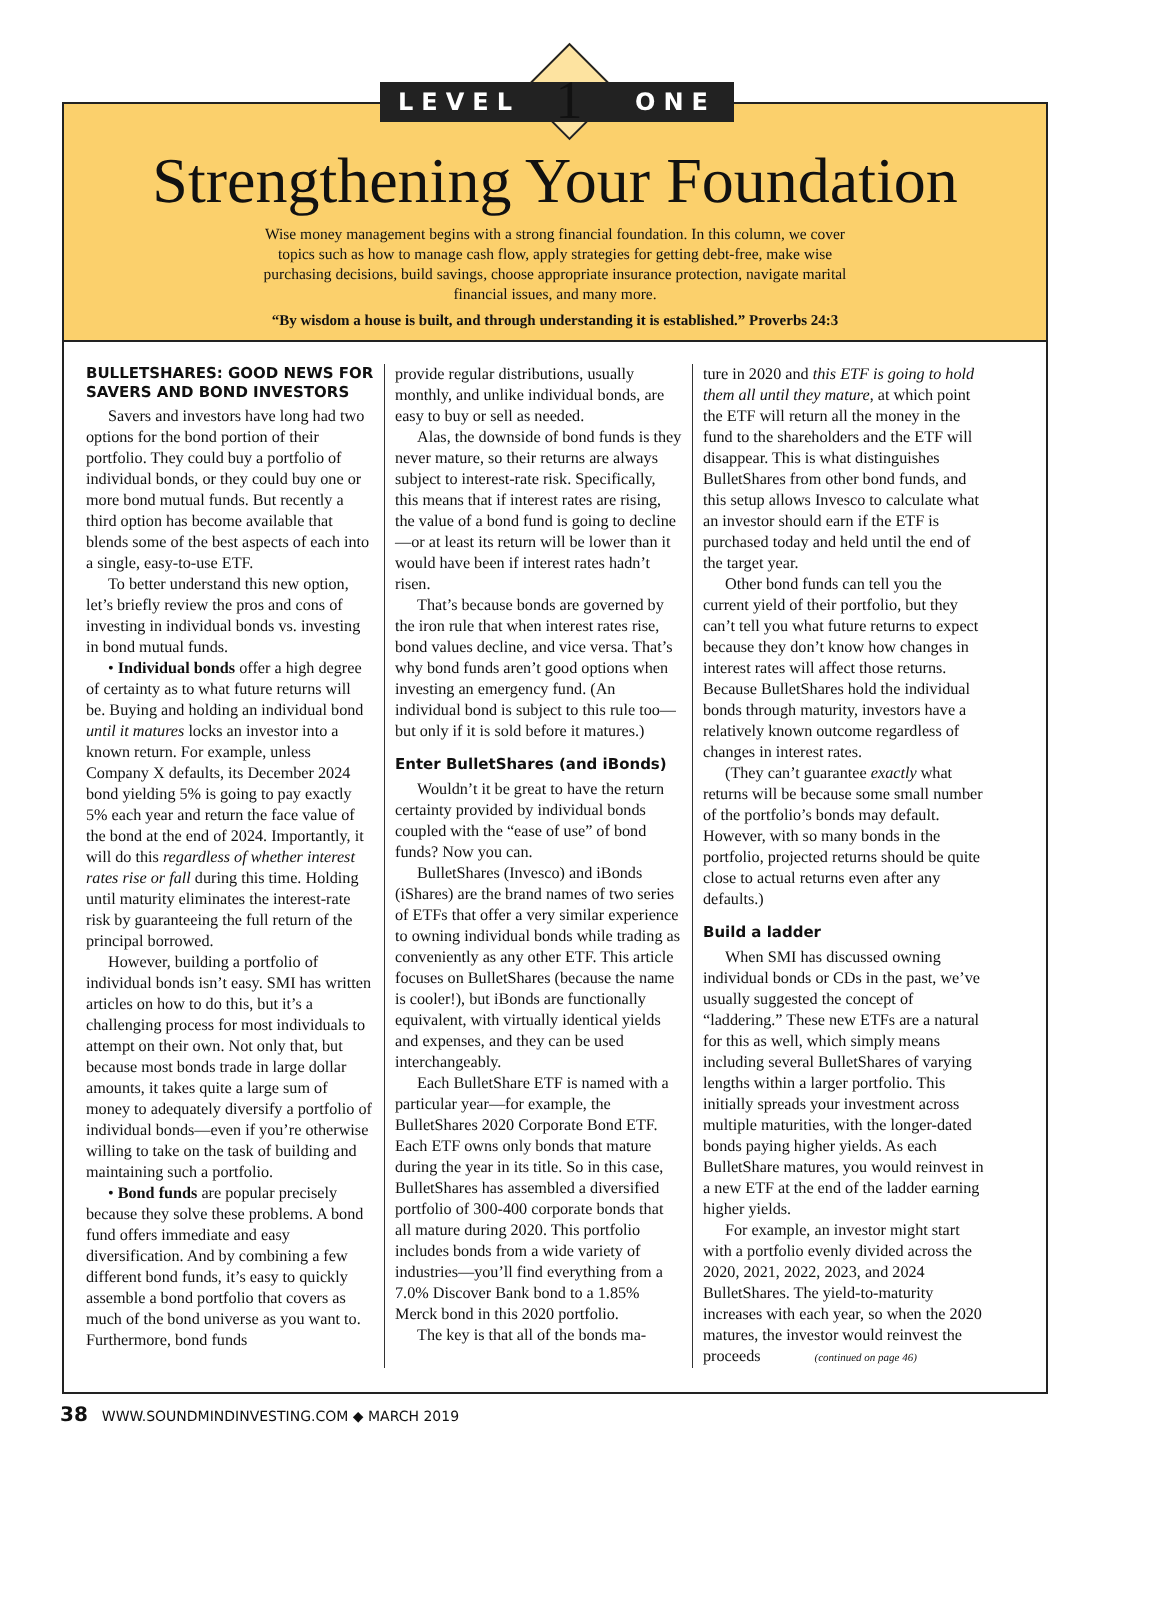LEVEL ONE 1
Strengthening Your Foundation
Wise money management begins with a strong financial foundation. In this column, we cover topics such as how to manage cash flow, apply strategies for getting debt-free, make wise purchasing decisions, build savings, choose appropriate insurance protection, navigate marital financial issues, and many more.
“By wisdom a house is built, and through understanding it is established.” Proverbs 24:3
BULLETSHARES: GOOD NEWS FOR SAVERS AND BOND INVESTORS
Savers and investors have long had two options for the bond portion of their portfolio. They could buy a portfolio of individual bonds, or they could buy one or more bond mutual funds. But recently a third option has become available that blends some of the best aspects of each into a single, easy-to-use ETF.
To better understand this new option, let’s briefly review the pros and cons of investing in individual bonds vs. investing in bond mutual funds.
• Individual bonds offer a high degree of certainty as to what future returns will be. Buying and holding an individual bond until it matures locks an investor into a known return. For example, unless Company X defaults, its December 2024 bond yielding 5% is going to pay exactly 5% each year and return the face value of the bond at the end of 2024. Importantly, it will do this regardless of whether interest rates rise or fall during this time. Holding until maturity eliminates the interest-rate risk by guaranteeing the full return of the principal borrowed.
However, building a portfolio of individual bonds isn’t easy. SMI has written articles on how to do this, but it’s a challenging process for most individuals to attempt on their own. Not only that, but because most bonds trade in large dollar amounts, it takes quite a large sum of money to adequately diversify a portfolio of individual bonds—even if you’re otherwise willing to take on the task of building and maintaining such a portfolio.
• Bond funds are popular precisely because they solve these problems. A bond fund offers immediate and easy diversification. And by combining a few different bond funds, it’s easy to quickly assemble a bond portfolio that covers as much of the bond universe as you want to. Furthermore, bond funds
provide regular distributions, usually monthly, and unlike individual bonds, are easy to buy or sell as needed.
Alas, the downside of bond funds is they never mature, so their returns are always subject to interest-rate risk. Specifically, this means that if interest rates are rising, the value of a bond fund is going to decline—or at least its return will be lower than it would have been if interest rates hadn’t risen.
That’s because bonds are governed by the iron rule that when interest rates rise, bond values decline, and vice versa. That’s why bond funds aren’t good options when investing an emergency fund. (An individual bond is subject to this rule too—but only if it is sold before it matures.)
Enter BulletShares (and iBonds)
Wouldn’t it be great to have the return certainty provided by individual bonds coupled with the “ease of use” of bond funds? Now you can.
BulletShares (Invesco) and iBonds (iShares) are the brand names of two series of ETFs that offer a very similar experience to owning individual bonds while trading as conveniently as any other ETF. This article focuses on BulletShares (because the name is cooler!), but iBonds are functionally equivalent, with virtually identical yields and expenses, and they can be used interchangeably.
Each BulletShare ETF is named with a particular year—for example, the BulletShares 2020 Corporate Bond ETF. Each ETF owns only bonds that mature during the year in its title. So in this case, BulletShares has assembled a diversified portfolio of 300-400 corporate bonds that all mature during 2020. This portfolio includes bonds from a wide variety of industries—you’ll find everything from a 7.0% Discover Bank bond to a 1.85% Merck bond in this 2020 portfolio.
The key is that all of the bonds ma-
ture in 2020 and this ETF is going to hold them all until they mature, at which point the ETF will return all the money in the fund to the shareholders and the ETF will disappear. This is what distinguishes BulletShares from other bond funds, and this setup allows Invesco to calculate what an investor should earn if the ETF is purchased today and held until the end of the target year.
Other bond funds can tell you the current yield of their portfolio, but they can’t tell you what future returns to expect because they don’t know how changes in interest rates will affect those returns. Because BulletShares hold the individual bonds through maturity, investors have a relatively known outcome regardless of changes in interest rates.
(They can’t guarantee exactly what returns will be because some small number of the portfolio’s bonds may default. However, with so many bonds in the portfolio, projected returns should be quite close to actual returns even after any defaults.)
Build a ladder
When SMI has discussed owning individual bonds or CDs in the past, we’ve usually suggested the concept of “laddering.” These new ETFs are a natural for this as well, which simply means including several BulletShares of varying lengths within a larger portfolio. This initially spreads your investment across multiple maturities, with the longer-dated bonds paying higher yields. As each BulletShare matures, you would reinvest in a new ETF at the end of the ladder earning higher yields.
For example, an investor might start with a portfolio evenly divided across the 2020, 2021, 2022, 2023, and 2024 BulletShares. The yield-to-maturity increases with each year, so when the 2020 matures, the investor would reinvest the proceeds (continued on page 46)
38 WWW.SOUNDMINDINVESTING.COM ◆ MARCH 2019